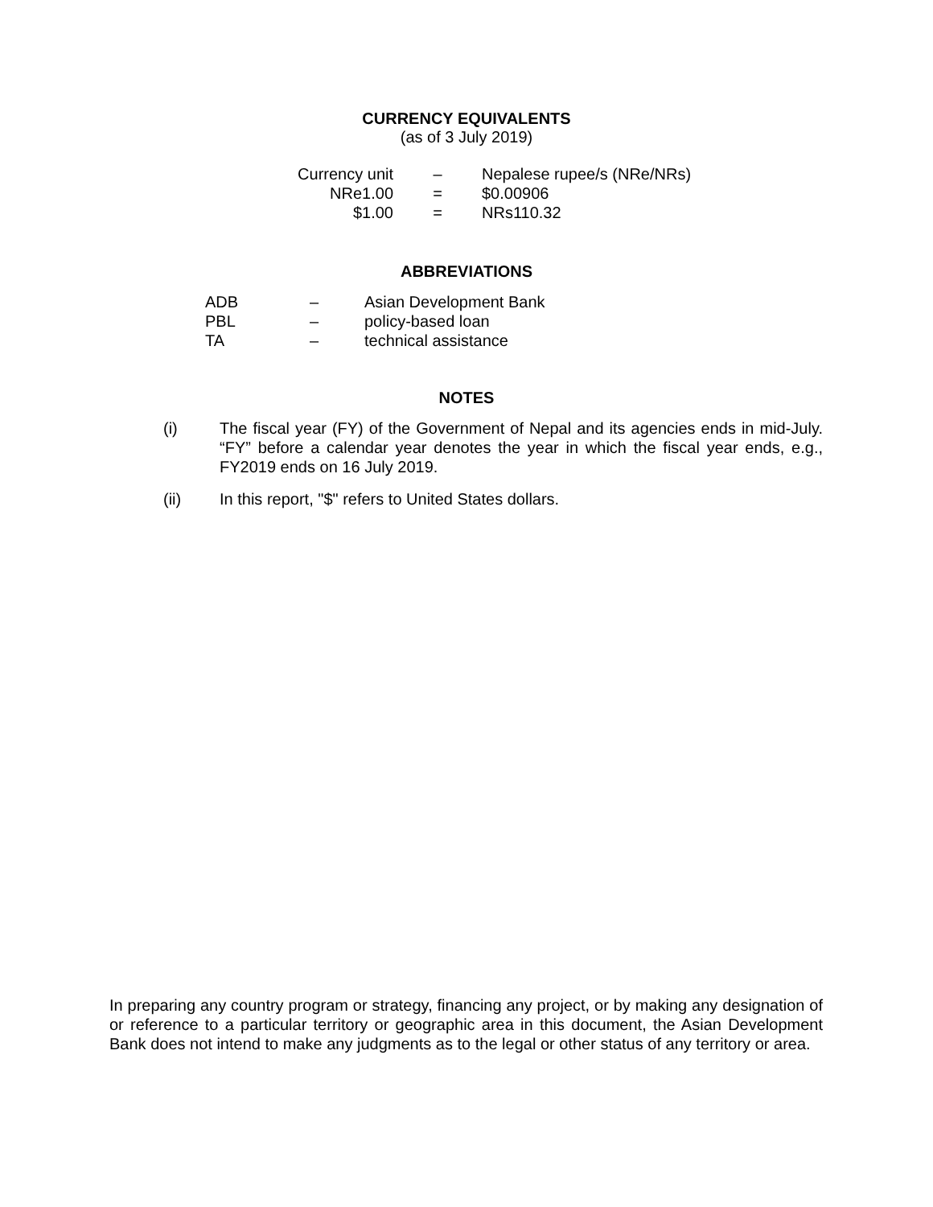CURRENCY EQUIVALENTS
(as of 3 July 2019)
| Currency unit | – | Nepalese rupee/s (NRe/NRs) |
| NRe1.00 | = | $0.00906 |
| $1.00 | = | NRs110.32 |
ABBREVIATIONS
| ADB | – | Asian Development Bank |
| PBL | – | policy-based loan |
| TA | – | technical assistance |
NOTES
(i) The fiscal year (FY) of the Government of Nepal and its agencies ends in mid-July. “FY” before a calendar year denotes the year in which the fiscal year ends, e.g., FY2019 ends on 16 July 2019.
(ii) In this report, "$" refers to United States dollars.
In preparing any country program or strategy, financing any project, or by making any designation of or reference to a particular territory or geographic area in this document, the Asian Development Bank does not intend to make any judgments as to the legal or other status of any territory or area.